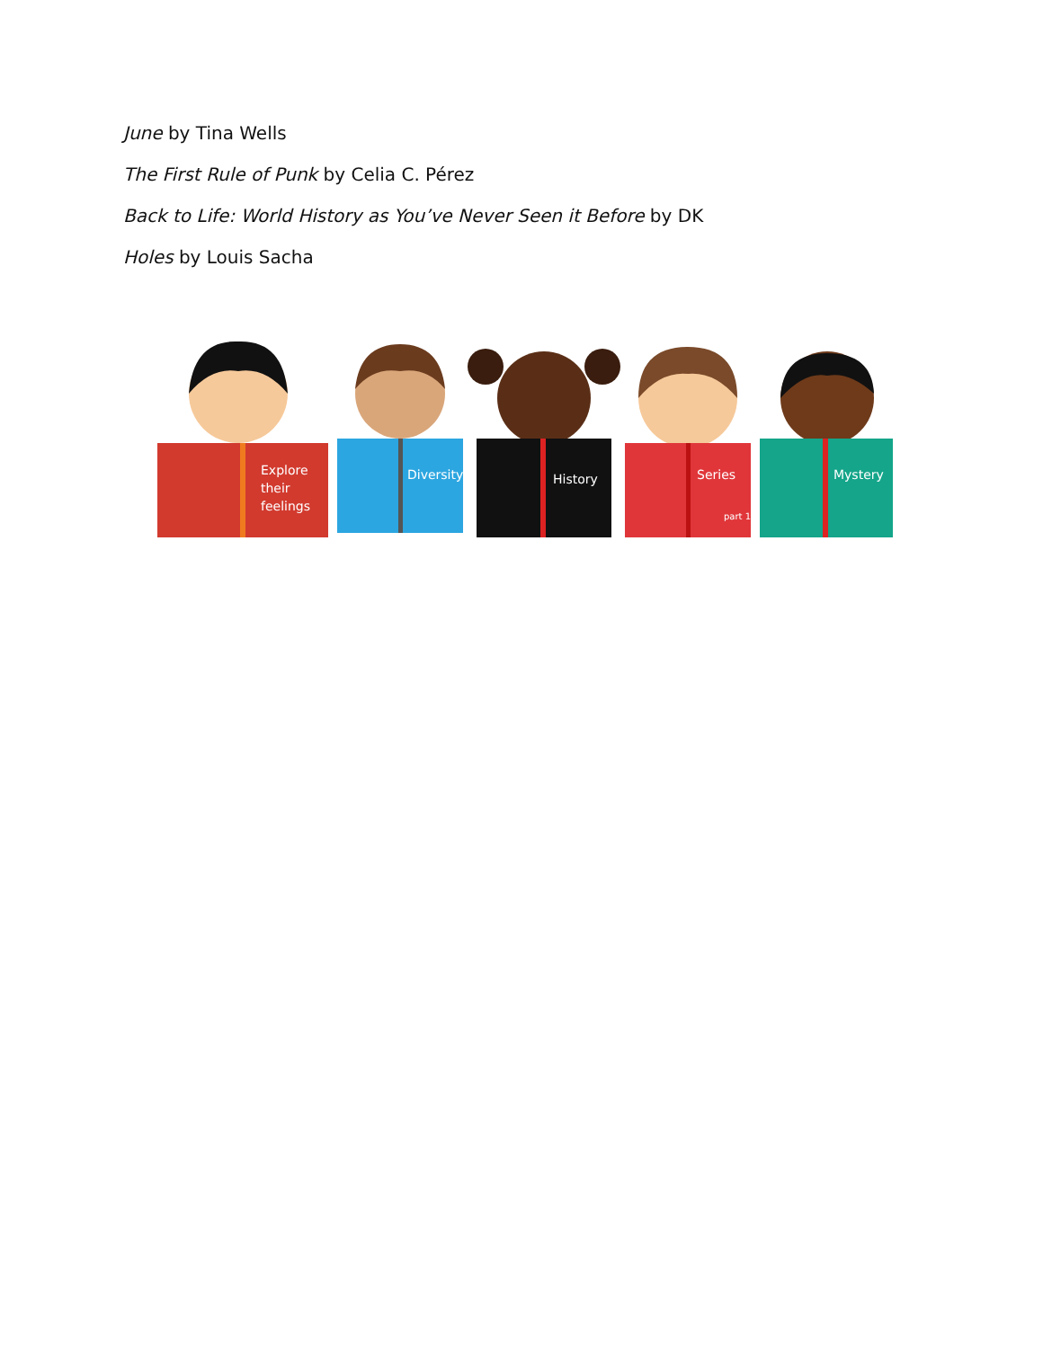June by Tina Wells
The First Rule of Punk by Celia C. Pérez
Back to Life: World History as You’ve Never Seen it Before by DK
Holes by Louis Sacha
Explore
their
feelings
Diversity
History
Series
part 1
Mystery